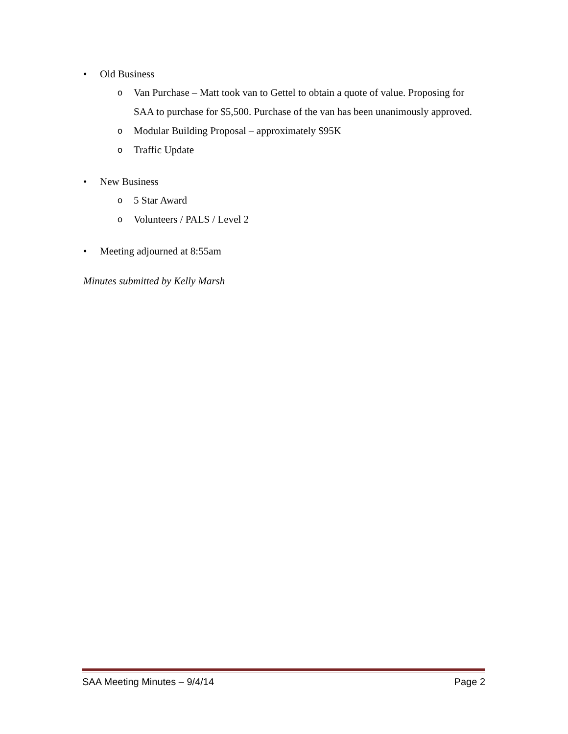• Old Business
o Van Purchase – Matt took van to Gettel to obtain a quote of value. Proposing for SAA to purchase for $5,500. Purchase of the van has been unanimously approved.
o Modular Building Proposal – approximately $95K
o Traffic Update
• New Business
o 5 Star Award
o Volunteers / PALS / Level 2
• Meeting adjourned at 8:55am
Minutes submitted by Kelly Marsh
SAA Meeting Minutes – 9/4/14 Page 2